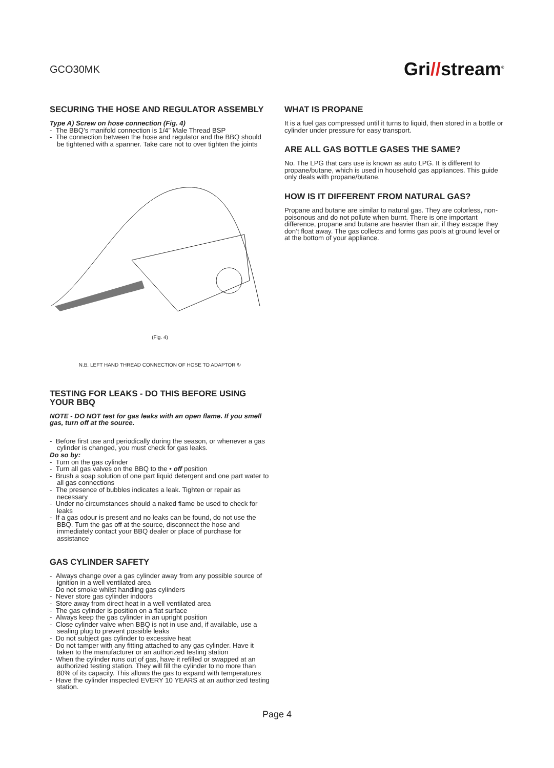GCO30MK
Gri//stream<sup>®</sup>
SECURING THE HOSE AND REGULATOR ASSEMBLY
Type A) Screw on hose connection (Fig. 4)
- The BBQ’s manifold connection is 1/4” Male Thread BSP
- The connection between the hose and regulator and the BBQ should be tightened with a spanner. Take care not to over tighten the joints
(Fig. 4)
N.B. LEFT HAND THREAD CONNECTION OF HOSE TO ADAPTOR ↻
TESTING FOR LEAKS - DO THIS BEFORE USING YOUR BBQ
NOTE - DO NOT test for gas leaks with an open flame. If you smell gas, turn off at the source.
- Before first use and periodically during the season, or whenever a gas cylinder is changed, you must check for gas leaks.
Do so by:
- Turn on the gas cylinder
- Turn all gas valves on the BBQ to the • off position
- Brush a soap solution of one part liquid detergent and one part water to all gas connections
- The presence of bubbles indicates a leak. Tighten or repair as necessary
- Under no circumstances should a naked flame be used to check for leaks
- If a gas odour is present and no leaks can be found, do not use the BBQ. Turn the gas off at the source, disconnect the hose and immediately contact your BBQ dealer or place of purchase for assistance
GAS CYLINDER SAFETY
- Always change over a gas cylinder away from any possible source of ignition in a well ventilated area
- Do not smoke whilst handling gas cylinders
- Never store gas cylinder indoors
- Store away from direct heat in a well ventilated area
- The gas cylinder is position on a flat surface
- Always keep the gas cylinder in an upright position
- Close cylinder valve when BBQ is not in use and, if available, use a sealing plug to prevent possible leaks
- Do not subject gas cylinder to excessive heat
- Do not tamper with any fitting attached to any gas cylinder. Have it taken to the manufacturer or an authorized testing station
- When the cylinder runs out of gas, have it refilled or swapped at an authorized testing station. They will fill the cylinder to no more than 80% of its capacity. This allows the gas to expand with temperatures
- Have the cylinder inspected EVERY 10 YEARS at an authorized testing station.
WHAT IS PROPANE
It is a fuel gas compressed until it turns to liquid, then stored in a bottle or cylinder under pressure for easy transport.
ARE ALL GAS BOTTLE GASES THE SAME?
No. The LPG that cars use is known as auto LPG. It is different to propane/butane, which is used in household gas appliances. This guide only deals with propane/butane.
HOW IS IT DIFFERENT FROM NATURAL GAS?
Propane and butane are similar to natural gas. They are colorless, non-poisonous and do not pollute when burnt. There is one important difference, propane and butane are heavier than air, if they escape they don’t float away. The gas collects and forms gas pools at ground level or at the bottom of your appliance.
Page 4